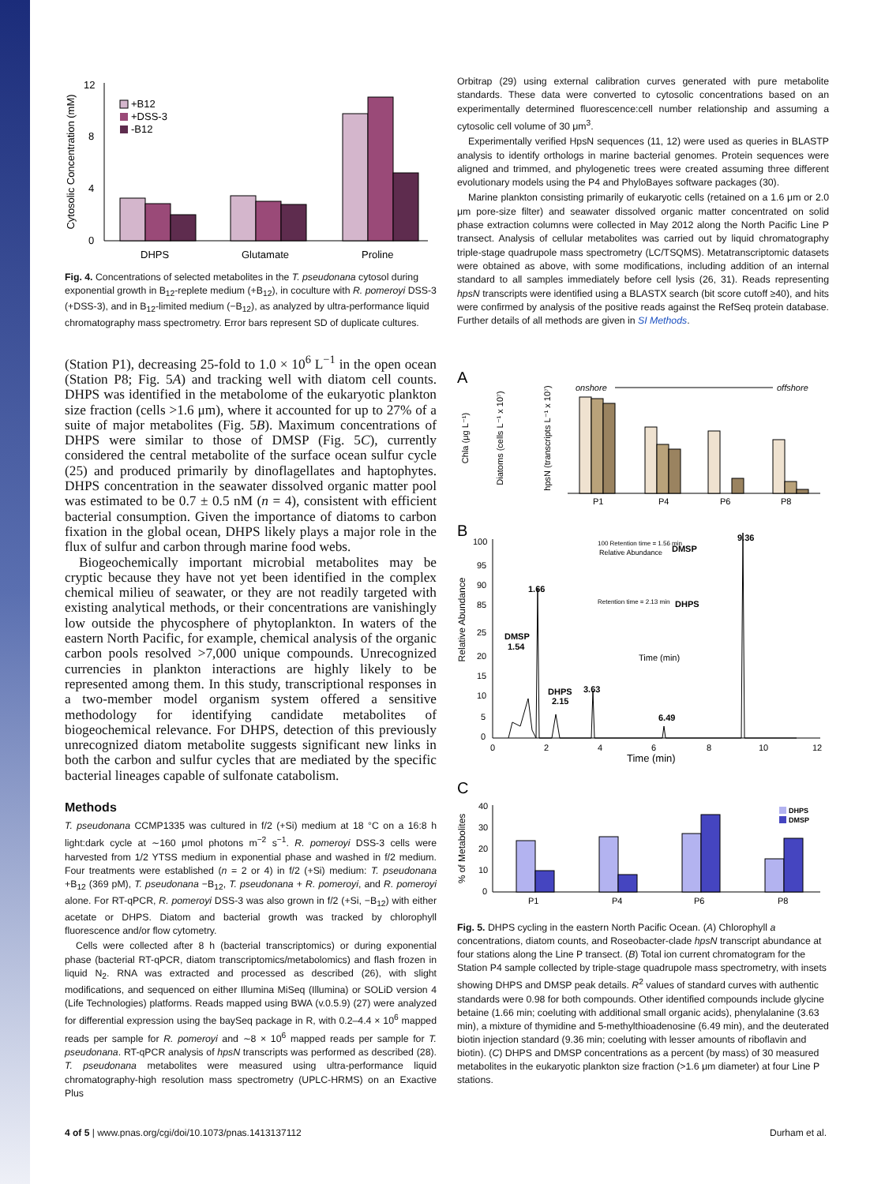Cytosolic Concentration (mM)
0
4
8
12
+B12
+DSS-3
-B12
DHPS
Glutamate
Proline
Fig. 4. Concentrations of selected metabolites in the T. pseudonana cytosol during exponential growth in B<sub>12</sub>-replete medium (+B<sub>12</sub>), in coculture with R. pomeroyi DSS-3 (+DSS-3), and in B<sub>12</sub>-limited medium (−B<sub>12</sub>), as analyzed by ultra-performance liquid chromatography mass spectrometry. Error bars represent SD of duplicate cultures.
(Station P1), decreasing 25-fold to 1.0 × 10<sup>6</sup> L<sup>−1</sup> in the open ocean (Station P8; Fig. 5A) and tracking well with diatom cell counts. DHPS was identified in the metabolome of the eukaryotic plankton size fraction (cells >1.6 μm), where it accounted for up to 27% of a suite of major metabolites (Fig. 5B). Maximum concentrations of DHPS were similar to those of DMSP (Fig. 5C), currently considered the central metabolite of the surface ocean sulfur cycle (25) and produced primarily by dinoflagellates and haptophytes. DHPS concentration in the seawater dissolved organic matter pool was estimated to be 0.7 ± 0.5 nM (n = 4), consistent with efficient bacterial consumption. Given the importance of diatoms to carbon fixation in the global ocean, DHPS likely plays a major role in the flux of sulfur and carbon through marine food webs.
Biogeochemically important microbial metabolites may be cryptic because they have not yet been identified in the complex chemical milieu of seawater, or they are not readily targeted with existing analytical methods, or their concentrations are vanishingly low outside the phycosphere of phytoplankton. In waters of the eastern North Pacific, for example, chemical analysis of the organic carbon pools resolved >7,000 unique compounds. Unrecognized currencies in plankton interactions are highly likely to be represented among them. In this study, transcriptional responses in a two-member model organism system offered a sensitive methodology for identifying candidate metabolites of biogeochemical relevance. For DHPS, detection of this previously unrecognized diatom metabolite suggests significant new links in both the carbon and sulfur cycles that are mediated by the specific bacterial lineages capable of sulfonate catabolism.
Methods
T. pseudonana CCMP1335 was cultured in f/2 (+Si) medium at 18 °C on a 16:8 h light:dark cycle at ∼160 μmol photons m<sup>−2</sup> s<sup>−1</sup>. R. pomeroyi DSS-3 cells were harvested from 1/2 YTSS medium in exponential phase and washed in f/2 medium. Four treatments were established (n = 2 or 4) in f/2 (+Si) medium: T. pseudonana +B<sub>12</sub> (369 pM), T. pseudonana −B<sub>12</sub>, T. pseudonana + R. pomeroyi, and R. pomeroyi alone. For RT-qPCR, R. pomeroyi DSS-3 was also grown in f/2 (+Si, −B<sub>12</sub>) with either acetate or DHPS. Diatom and bacterial growth was tracked by chlorophyll fluorescence and/or flow cytometry.
Cells were collected after 8 h (bacterial transcriptomics) or during exponential phase (bacterial RT-qPCR, diatom transcriptomics/metabolomics) and flash frozen in liquid N<sub>2</sub>. RNA was extracted and processed as described (26), with slight modifications, and sequenced on either Illumina MiSeq (Illumina) or SOLiD version 4 (Life Technologies) platforms. Reads mapped using BWA (v.0.5.9) (27) were analyzed for differential expression using the baySeq package in R, with 0.2–4.4 × 10<sup>6</sup> mapped reads per sample for R. pomeroyi and ∼8 × 10<sup>6</sup> mapped reads per sample for T. pseudonana. RT-qPCR analysis of hpsN transcripts was performed as described (28). T. pseudonana metabolites were measured using ultra-performance liquid chromatography-high resolution mass spectrometry (UPLC-HRMS) on an Exactive Plus
Orbitrap (29) using external calibration curves generated with pure metabolite standards. These data were converted to cytosolic concentrations based on an experimentally determined fluorescence:cell number relationship and assuming a cytosolic cell volume of 30 μm<sup>3</sup>.
Experimentally verified HpsN sequences (11, 12) were used as queries in BLASTP analysis to identify orthologs in marine bacterial genomes. Protein sequences were aligned and trimmed, and phylogenetic trees were created assuming three different evolutionary models using the P4 and PhyloBayes software packages (30).
Marine plankton consisting primarily of eukaryotic cells (retained on a 1.6 μm or 2.0 μm pore-size filter) and seawater dissolved organic matter concentrated on solid phase extraction columns were collected in May 2012 along the North Pacific Line P transect. Analysis of cellular metabolites was carried out by liquid chromatography triple-stage quadrupole mass spectrometry (LC/TSQMS). Metatranscriptomic datasets were obtained as above, with some modifications, including addition of an internal standard to all samples immediately before cell lysis (26, 31). Reads representing hpsN transcripts were identified using a BLASTX search (bit score cutoff ≥40), and hits were confirmed by analysis of the positive reads against the RefSeq protein database. Further details of all methods are given in SI Methods.
A
Chla (μg L⁻¹)
Diatoms (cells L⁻¹ x 10⁷)
hpsN (transcripts L⁻¹ x 10⁷)
onshore
offshore
P1
P4
P6
P8
B
Relative Abundance
100
95
90
85
25
20
15
10
5
0
1.66
DMSP
1.54
DHPS
2.15
3.63
6.49
9.36
Relative Abundance
100 Retention time = 1.56 min
DMSP
Retention time = 2.13 min
DHPS
Time (min)
0
2
4
6
8
10
12
Time (min)
C
% of Metabolites
40
30
20
10
0
DHPS
DMSP
P1
P4
P6
P8
Fig. 5. DHPS cycling in the eastern North Pacific Ocean. (A) Chlorophyll a concentrations, diatom counts, and Roseobacter-clade hpsN transcript abundance at four stations along the Line P transect. (B) Total ion current chromatogram for the Station P4 sample collected by triple-stage quadrupole mass spectrometry, with insets showing DHPS and DMSP peak details. R<sup>2</sup> values of standard curves with authentic standards were 0.98 for both compounds. Other identified compounds include glycine betaine (1.66 min; coeluting with additional small organic acids), phenylalanine (3.63 min), a mixture of thymidine and 5-methylthioadenosine (6.49 min), and the deuterated biotin injection standard (9.36 min; coeluting with lesser amounts of riboflavin and biotin). (C) DHPS and DMSP concentrations as a percent (by mass) of 30 measured metabolites in the eukaryotic plankton size fraction (>1.6 μm diameter) at four Line P stations.
4 of 5 | www.pnas.org/cgi/doi/10.1073/pnas.1413137112 Durham et al.